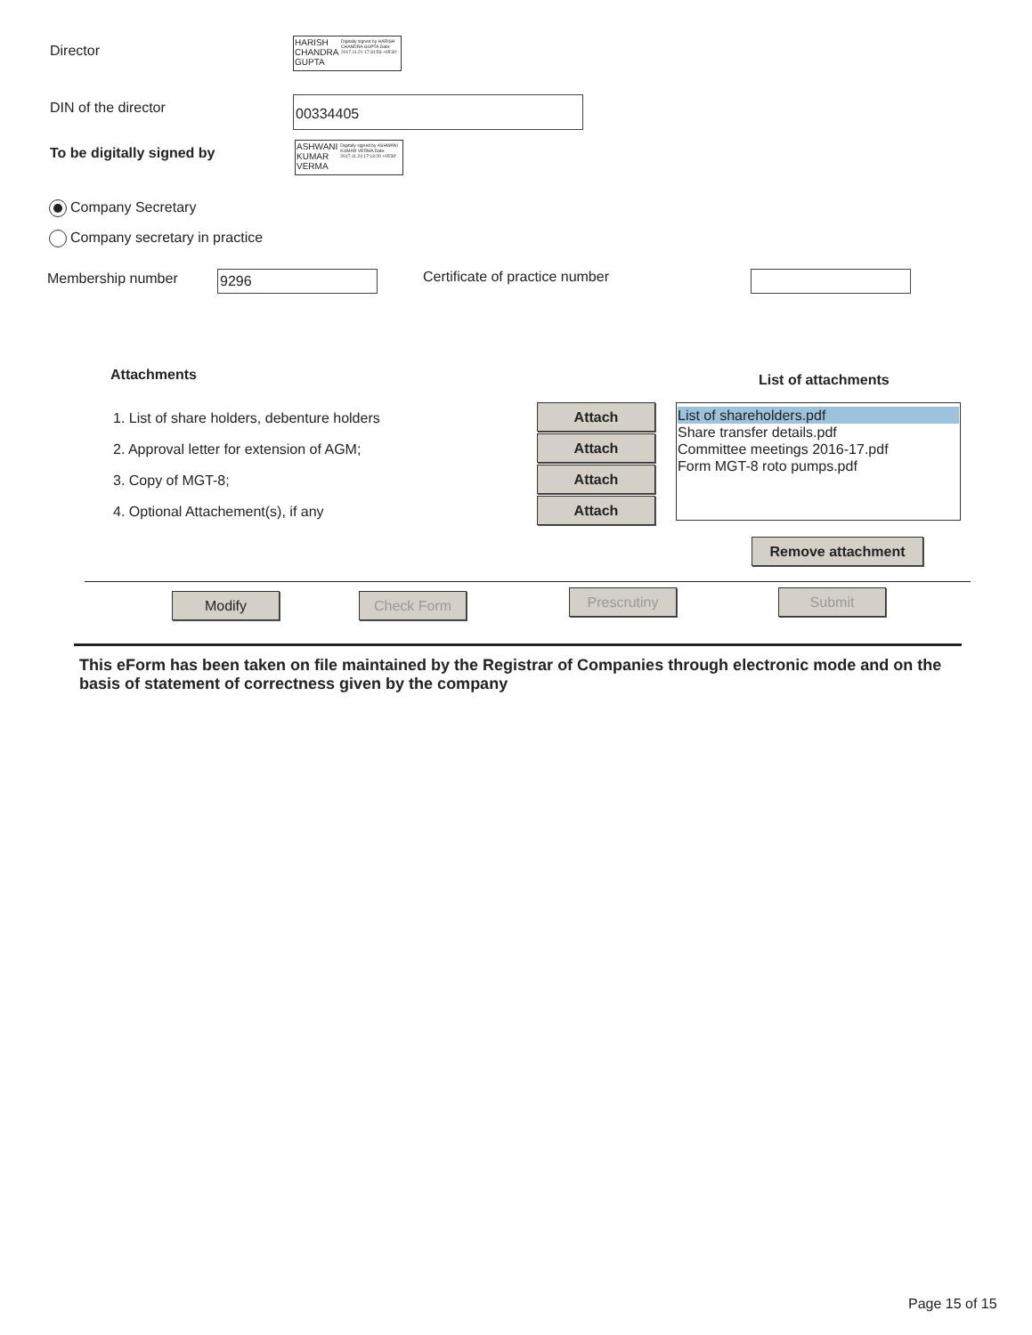Director
HARISH CHANDRA GUPTA
Digitally signed by HARISH CHANDRA GUPTA Date: 2017.11.21 17:31:53 +05'30'
DIN of the director
00334405
To be digitally signed by
ASHWANI KUMAR VERMA
Digitally signed by ASHWANI KUMAR VERMA Date: 2017.11.24 17:13:20 +05'30'
Company Secretary
Company secretary in practice
Membership number 9296 Certificate of practice number
Attachments List of attachments
1. List of share holders, debenture holders
2. Approval letter for extension of AGM;
3. Copy of MGT-8;
4. Optional Attachement(s), if any
Attach
Attach
Attach
Attach
List of shareholders.pdf
Share transfer details.pdf
Committee meetings 2016-17.pdf
Form MGT-8 roto pumps.pdf
Remove attachment
Modify Check Form Prescrutiny Submit
This eForm has been taken on file maintained by the Registrar of Companies through electronic mode and on the basis of statement of correctness given by the company
Page 15 of 15